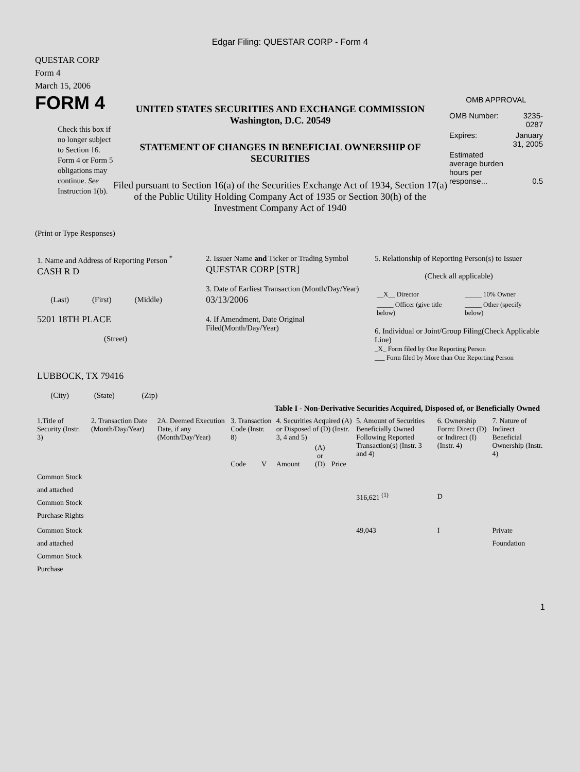Edgar Filing: QUESTAR CORP - Form 4
QUESTAR CORP
Form 4
March 15, 2006
FORM 4
Check this box if no longer subject to Section 16. Form 4 or Form 5 obligations may continue. See Instruction 1(b).
UNITED STATES SECURITIES AND EXCHANGE COMMISSION
Washington, D.C. 20549
STATEMENT OF CHANGES IN BENEFICIAL OWNERSHIP OF SECURITIES
Filed pursuant to Section 16(a) of the Securities Exchange Act of 1934, Section 17(a) of the Public Utility Holding Company Act of 1935 or Section 30(h) of the Investment Company Act of 1940
OMB APPROVAL
| OMB Number: | 3235-0287 |
| Expires: | January 31, 2005 |
| Estimated average burden hours per response... | 0.5 |
(Print or Type Responses)
| 1. Name and Address of Reporting Person <sup>*</sup> CASH R D (Last) (First) (Middle) 5201 18TH PLACE (Street) LUBBOCK, TX 79416 (City) (State) (Zip) | 2. Issuer Name and Ticker or Trading Symbol QUESTAR CORP [STR] 3. Date of Earliest Transaction (Month/Day/Year) 03/13/2006 4. If Amendment, Date Original Filed(Month/Day/Year) | 5. Relationship of Reporting Person(s) to Issuer (Check all applicable) / __X__ Director / _____ 10% Owner / / _____ Officer (give title below) / _____ Other (specify below) / 6. Individual or Joint/Group Filing(Check Applicable Line) _X_ Form filed by One Reporting Person ___ Form filed by More than One Reporting Person |
Table I - Non-Derivative Securities Acquired, Disposed of, or Beneficially Owned
| 1.Title of Security (Instr. 3) | 2. Transaction Date (Month/Day/Year) | 2A. Deemed Execution Date, if any (Month/Day/Year) | 3. Transaction Code (Instr. 8) | | 4. Securities Acquired (A) or Disposed of (D) (Instr. 3, 4 and 5) | | | 5. Amount of Securities Beneficially Owned Following Reported Transaction(s) (Instr. 3 and 4) | 6. Ownership Form: Direct (D) or Indirect (I) (Instr. 4) | 7. Nature of Indirect Beneficial Ownership (Instr. 4) |
| | | | Code | V | Amount | (A) or (D) | Price | | | |
| Common Stock and attached Common Stock Purchase Rights | | | | | | | | 316,621 <sup>(1)</sup> | D | |
| Common Stock and attached Common Stock Purchase | | | | | | | | 49,043 | I | Private Foundation |
1